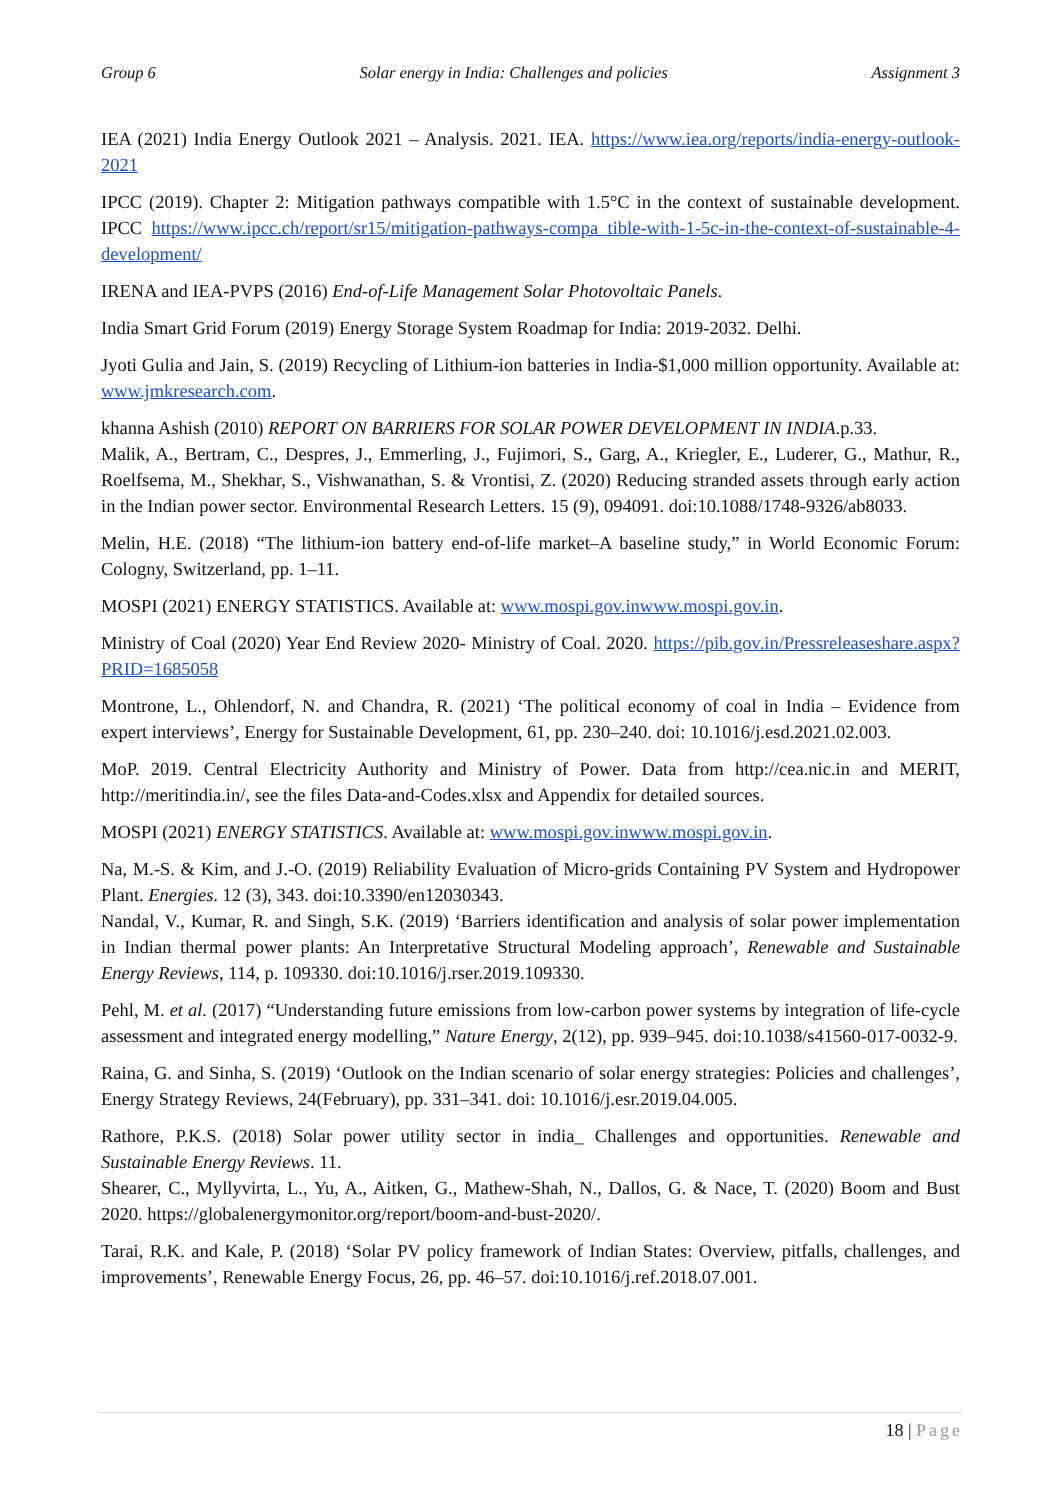Group 6 Solar energy in India: Challenges and policies Assignment 3
IEA (2021) India Energy Outlook 2021 – Analysis. 2021. IEA. https://www.iea.org/reports/india-energy-outlook-2021
IPCC (2019). Chapter 2: Mitigation pathways compatible with 1.5°C in the context of sustainable development. IPCC https://www.ipcc.ch/report/sr15/mitigation-pathways-compa tible-with-1-5c-in-the-context-of-sustainable-4-development/
IRENA and IEA-PVPS (2016) End-of-Life Management Solar Photovoltaic Panels.
India Smart Grid Forum (2019) Energy Storage System Roadmap for India: 2019-2032. Delhi.
Jyoti Gulia and Jain, S. (2019) Recycling of Lithium-ion batteries in India-$1,000 million opportunity. Available at: www.jmkresearch.com.
khanna Ashish (2010) REPORT ON BARRIERS FOR SOLAR POWER DEVELOPMENT IN INDIA.p.33.
Malik, A., Bertram, C., Despres, J., Emmerling, J., Fujimori, S., Garg, A., Kriegler, E., Luderer, G., Mathur, R., Roelfsema, M., Shekhar, S., Vishwanathan, S. & Vrontisi, Z. (2020) Reducing stranded assets through early action in the Indian power sector. Environmental Research Letters. 15 (9), 094091. doi:10.1088/1748-9326/ab8033.
Melin, H.E. (2018) “The lithium-ion battery end-of-life market–A baseline study,” in World Economic Forum: Cologny, Switzerland, pp. 1–11.
MOSPI (2021) ENERGY STATISTICS. Available at: www.mospi.gov.inwww.mospi.gov.in.
Ministry of Coal (2020) Year End Review 2020- Ministry of Coal. 2020. https://pib.gov.in/Pressreleaseshare.aspx?PRID=1685058
Montrone, L., Ohlendorf, N. and Chandra, R. (2021) ‘The political economy of coal in India – Evidence from expert interviews’, Energy for Sustainable Development, 61, pp. 230–240. doi: 10.1016/j.esd.2021.02.003.
MoP. 2019. Central Electricity Authority and Ministry of Power. Data from http://cea.nic.in and MERIT, http://meritindia.in/, see the files Data-and-Codes.xlsx and Appendix for detailed sources.
MOSPI (2021) ENERGY STATISTICS. Available at: www.mospi.gov.inwww.mospi.gov.in.
Na, M.-S. & Kim, and J.-O. (2019) Reliability Evaluation of Micro-grids Containing PV System and Hydropower Plant. Energies. 12 (3), 343. doi:10.3390/en12030343.
Nandal, V., Kumar, R. and Singh, S.K. (2019) ‘Barriers identification and analysis of solar power implementation in Indian thermal power plants: An Interpretative Structural Modeling approach’, Renewable and Sustainable Energy Reviews, 114, p. 109330. doi:10.1016/j.rser.2019.109330.
Pehl, M. et al. (2017) “Understanding future emissions from low-carbon power systems by integration of life-cycle assessment and integrated energy modelling,” Nature Energy, 2(12), pp. 939–945. doi:10.1038/s41560-017-0032-9.
Raina, G. and Sinha, S. (2019) ‘Outlook on the Indian scenario of solar energy strategies: Policies and challenges’, Energy Strategy Reviews, 24(February), pp. 331–341. doi: 10.1016/j.esr.2019.04.005.
Rathore, P.K.S. (2018) Solar power utility sector in india_ Challenges and opportunities. Renewable and Sustainable Energy Reviews. 11.
Shearer, C., Myllyvirta, L., Yu, A., Aitken, G., Mathew-Shah, N., Dallos, G. & Nace, T. (2020) Boom and Bust 2020. https://globalenergymonitor.org/report/boom-and-bust-2020/.
Tarai, R.K. and Kale, P. (2018) ‘Solar PV policy framework of Indian States: Overview, pitfalls, challenges, and improvements’, Renewable Energy Focus, 26, pp. 46–57. doi:10.1016/j.ref.2018.07.001.
18 | Page